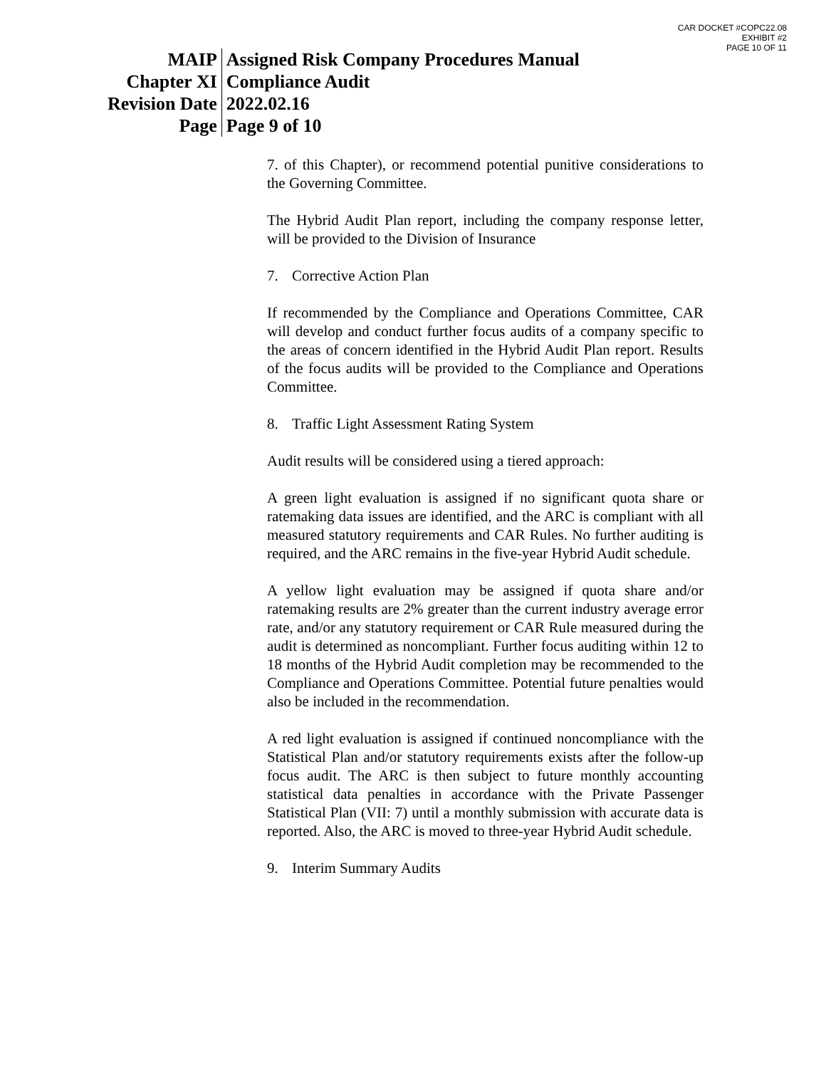CAR DOCKET #COPC22.08
EXHIBIT #2
PAGE 10 OF 11
| MAIP | Assigned Risk Company Procedures Manual |
| Chapter XI | Compliance Audit |
| Revision Date | 2022.02.16 |
| Page | Page 9 of 10 |
7. of this Chapter), or recommend potential punitive considerations to the Governing Committee.
The Hybrid Audit Plan report, including the company response letter, will be provided to the Division of Insurance
7. Corrective Action Plan
If recommended by the Compliance and Operations Committee, CAR will develop and conduct further focus audits of a company specific to the areas of concern identified in the Hybrid Audit Plan report. Results of the focus audits will be provided to the Compliance and Operations Committee.
8. Traffic Light Assessment Rating System
Audit results will be considered using a tiered approach:
A green light evaluation is assigned if no significant quota share or ratemaking data issues are identified, and the ARC is compliant with all measured statutory requirements and CAR Rules. No further auditing is required, and the ARC remains in the five-year Hybrid Audit schedule.
A yellow light evaluation may be assigned if quota share and/or ratemaking results are 2% greater than the current industry average error rate, and/or any statutory requirement or CAR Rule measured during the audit is determined as noncompliant. Further focus auditing within 12 to 18 months of the Hybrid Audit completion may be recommended to the Compliance and Operations Committee. Potential future penalties would also be included in the recommendation.
A red light evaluation is assigned if continued noncompliance with the Statistical Plan and/or statutory requirements exists after the follow-up focus audit. The ARC is then subject to future monthly accounting statistical data penalties in accordance with the Private Passenger Statistical Plan (VII: 7) until a monthly submission with accurate data is reported. Also, the ARC is moved to three-year Hybrid Audit schedule.
9. Interim Summary Audits